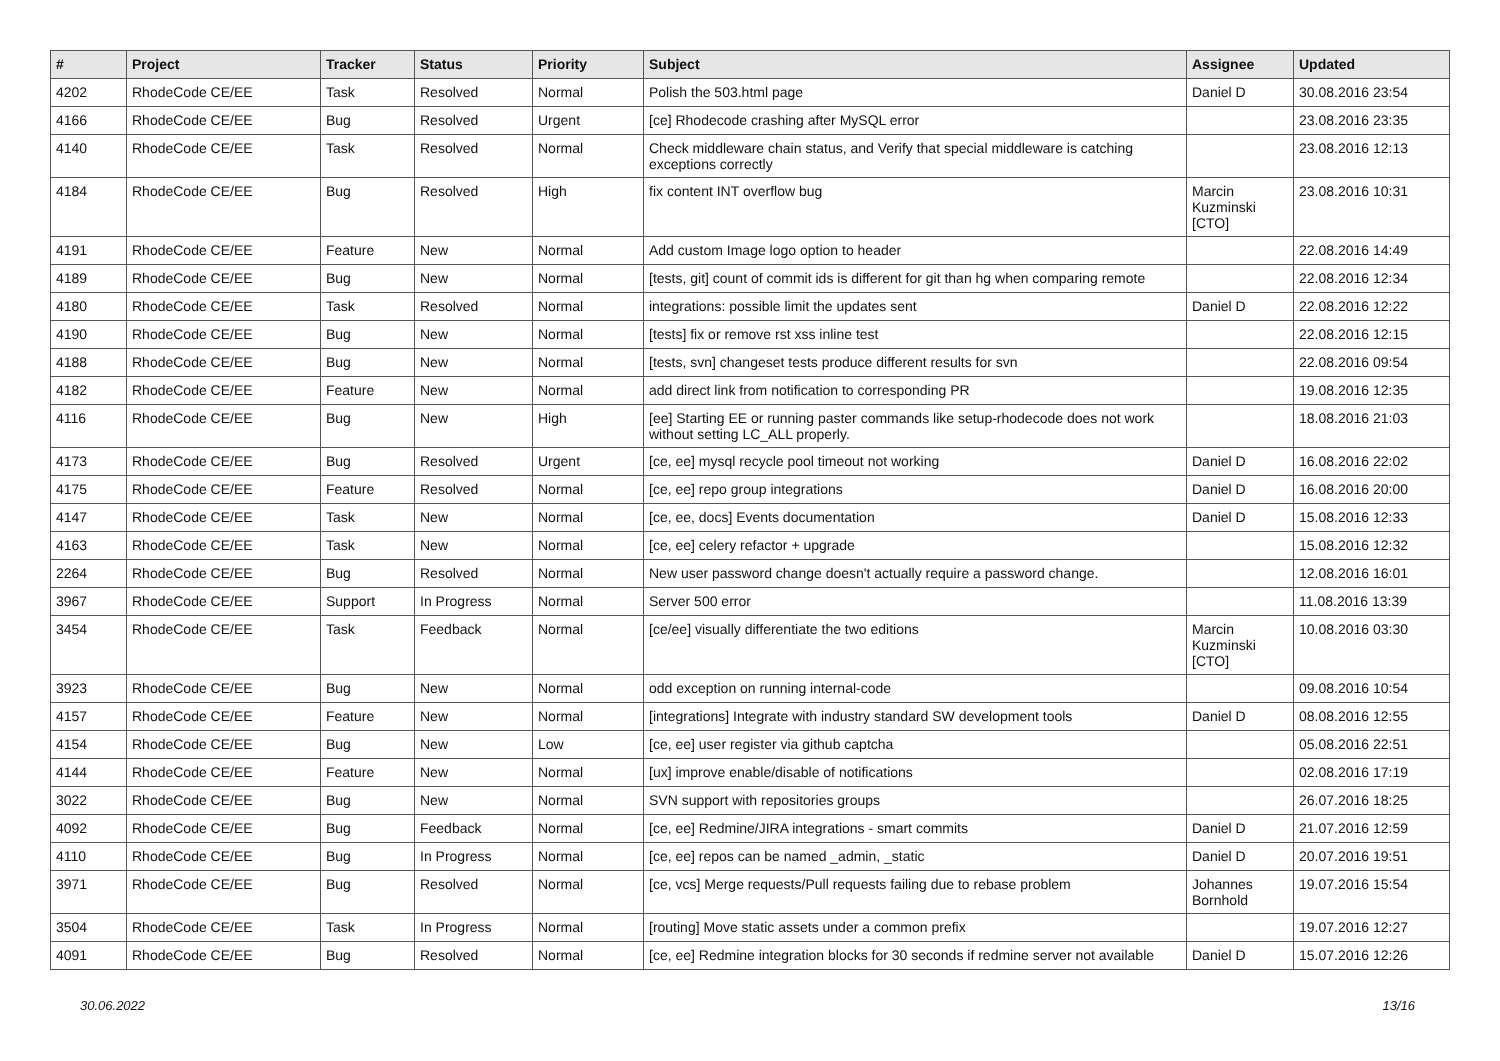| # | Project | Tracker | Status | Priority | Subject | Assignee | Updated |
| --- | --- | --- | --- | --- | --- | --- | --- |
| 4202 | RhodeCode CE/EE | Task | Resolved | Normal | Polish the 503.html page | Daniel D | 30.08.2016 23:54 |
| 4166 | RhodeCode CE/EE | Bug | Resolved | Urgent | [ce] Rhodecode crashing after MySQL error | | 23.08.2016 23:35 |
| 4140 | RhodeCode CE/EE | Task | Resolved | Normal | Check middleware chain status, and Verify that special middleware is catching exceptions correctly | | 23.08.2016 12:13 |
| 4184 | RhodeCode CE/EE | Bug | Resolved | High | fix content INT overflow bug | Marcin Kuzminski [CTO] | 23.08.2016 10:31 |
| 4191 | RhodeCode CE/EE | Feature | New | Normal | Add custom Image logo option to header | | 22.08.2016 14:49 |
| 4189 | RhodeCode CE/EE | Bug | New | Normal | [tests, git] count of commit ids is different for git than hg when comparing remote | | 22.08.2016 12:34 |
| 4180 | RhodeCode CE/EE | Task | Resolved | Normal | integrations: possible limit the updates sent | Daniel D | 22.08.2016 12:22 |
| 4190 | RhodeCode CE/EE | Bug | New | Normal | [tests] fix or remove rst xss inline test | | 22.08.2016 12:15 |
| 4188 | RhodeCode CE/EE | Bug | New | Normal | [tests, svn] changeset tests produce different results for svn | | 22.08.2016 09:54 |
| 4182 | RhodeCode CE/EE | Feature | New | Normal | add direct link from notification to corresponding PR | | 19.08.2016 12:35 |
| 4116 | RhodeCode CE/EE | Bug | New | High | [ee] Starting EE or running paster commands like setup-rhodecode does not work without setting LC_ALL properly. | | 18.08.2016 21:03 |
| 4173 | RhodeCode CE/EE | Bug | Resolved | Urgent | [ce, ee] mysql recycle pool timeout not working | Daniel D | 16.08.2016 22:02 |
| 4175 | RhodeCode CE/EE | Feature | Resolved | Normal | [ce, ee] repo group integrations | Daniel D | 16.08.2016 20:00 |
| 4147 | RhodeCode CE/EE | Task | New | Normal | [ce, ee, docs] Events documentation | Daniel D | 15.08.2016 12:33 |
| 4163 | RhodeCode CE/EE | Task | New | Normal | [ce, ee] celery refactor + upgrade | | 15.08.2016 12:32 |
| 2264 | RhodeCode CE/EE | Bug | Resolved | Normal | New user password change doesn't actually require a password change. | | 12.08.2016 16:01 |
| 3967 | RhodeCode CE/EE | Support | In Progress | Normal | Server 500 error | | 11.08.2016 13:39 |
| 3454 | RhodeCode CE/EE | Task | Feedback | Normal | [ce/ee] visually differentiate the two editions | Marcin Kuzminski [CTO] | 10.08.2016 03:30 |
| 3923 | RhodeCode CE/EE | Bug | New | Normal | odd exception on running internal-code | | 09.08.2016 10:54 |
| 4157 | RhodeCode CE/EE | Feature | New | Normal | [integrations] Integrate with industry standard SW development tools | Daniel D | 08.08.2016 12:55 |
| 4154 | RhodeCode CE/EE | Bug | New | Low | [ce, ee] user register via github captcha | | 05.08.2016 22:51 |
| 4144 | RhodeCode CE/EE | Feature | New | Normal | [ux] improve enable/disable of notifications | | 02.08.2016 17:19 |
| 3022 | RhodeCode CE/EE | Bug | New | Normal | SVN support with repositories groups | | 26.07.2016 18:25 |
| 4092 | RhodeCode CE/EE | Bug | Feedback | Normal | [ce, ee] Redmine/JIRA integrations - smart commits | Daniel D | 21.07.2016 12:59 |
| 4110 | RhodeCode CE/EE | Bug | In Progress | Normal | [ce, ee] repos can be named _admin, _static | Daniel D | 20.07.2016 19:51 |
| 3971 | RhodeCode CE/EE | Bug | Resolved | Normal | [ce, vcs] Merge requests/Pull requests failing due to rebase problem | Johannes Bornhold | 19.07.2016 15:54 |
| 3504 | RhodeCode CE/EE | Task | In Progress | Normal | [routing] Move static assets under a common prefix | | 19.07.2016 12:27 |
| 4091 | RhodeCode CE/EE | Bug | Resolved | Normal | [ce, ee] Redmine integration blocks for 30 seconds if redmine server not available | Daniel D | 15.07.2016 12:26 |
30.06.2022 13/16